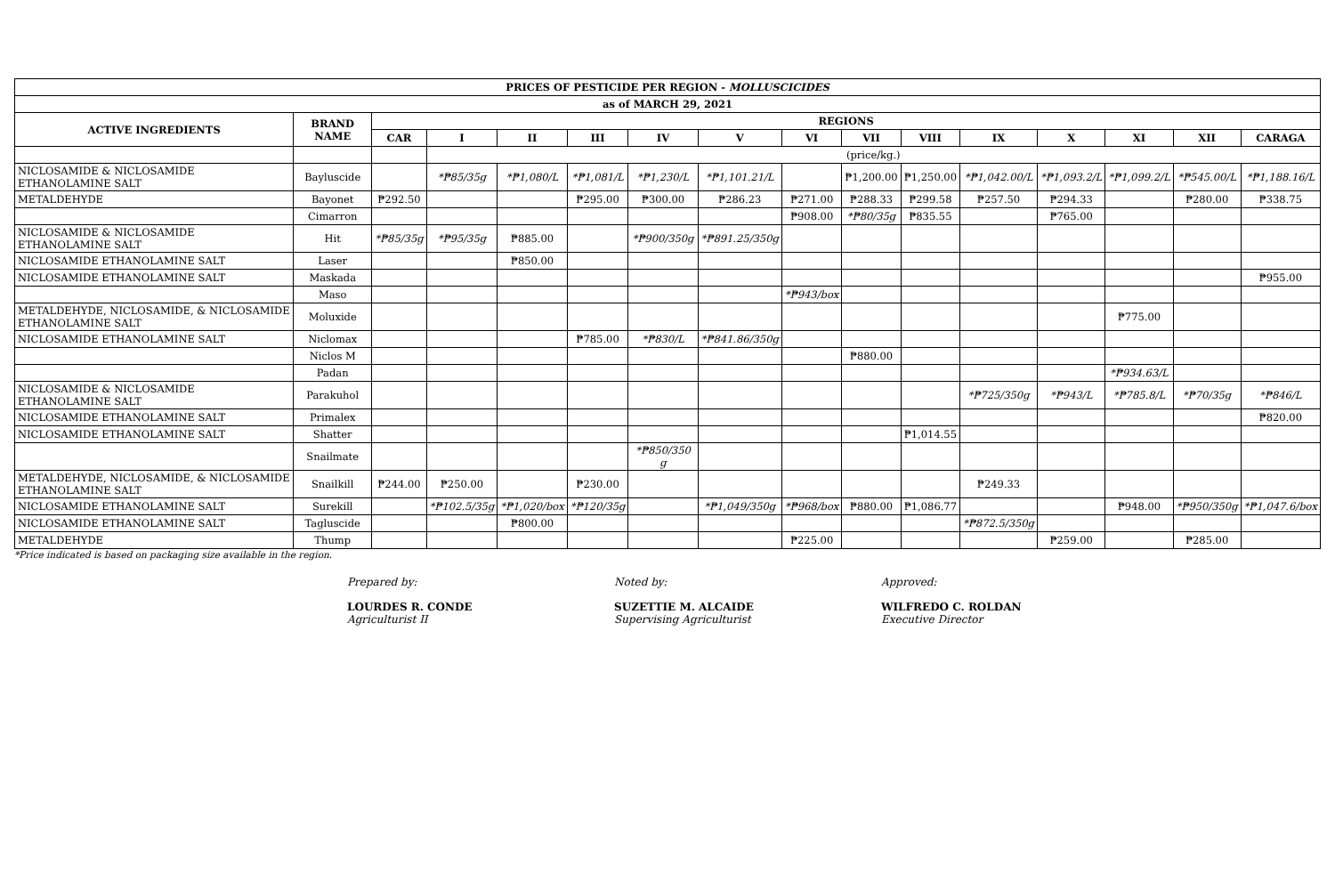| PRICES OF PESTICIDE PER REGION - MOLLUSCICIDES | | | | | | | | | | | | | | | |
| --- | --- | --- | --- | --- | --- | --- | --- | --- | --- | --- | --- | --- | --- | --- | --- |
| as of MARCH 29, 2021 | | | | | | | | | | | | | | | |
| ACTIVE INGREDIENTS | BRAND NAME | REGIONS | | | | | | | | | | | | | |
| | | CAR | I | II | III | IV | V | VI | VII | VIII | IX | X | XI | XII | CARAGA |
| | | | (price/kg.) | | | | | | | | | | | | |
| NICLOSAMIDE & NICLOSAMIDE ETHANOLAMINE SALT | Bayluscide | | *₱85/35g | *₱1,080/L | *₱1,081/L | *₱1,230/L | *₱1,101.21/L | | ₱1,200.00 | ₱1,250.00 | *₱1,042.00/L | *₱1,093.2/L | *₱1,099.2/L | *₱545.00/L | *₱1,188.16/L |
| METALDEHYDE | Bayonet | ₱292.50 | | | ₱295.00 | ₱300.00 | ₱286.23 | ₱271.00 | ₱288.33 | ₱299.58 | ₱257.50 | ₱294.33 | | ₱280.00 | ₱338.75 |
| | Cimarron | | | | | | | ₱908.00 | *₱80/35g | ₱835.55 | | ₱765.00 | | | |
| NICLOSAMIDE & NICLOSAMIDE ETHANOLAMINE SALT | Hit | *₱85/35g | *₱95/35g | ₱885.00 | | *₱900/350g | *₱891.25/350g | | | | | | | | |
| NICLOSAMIDE ETHANOLAMINE SALT | Laser | | | ₱850.00 | | | | | | | | | | | |
| NICLOSAMIDE ETHANOLAMINE SALT | Maskada | | | | | | | | | | | | | | ₱955.00 |
| | Maso | | | | | | | *₱943/box | | | | | | | |
| METALDEHYDE, NICLOSAMIDE, & NICLOSAMIDE ETHANOLAMINE SALT | Moluxide | | | | | | | | | | | | ₱775.00 | | |
| NICLOSAMIDE ETHANOLAMINE SALT | Niclomax | | | | ₱785.00 | *₱830/L | *₱841.86/350g | | | | | | | | |
| | Niclos M | | | | | | | | ₱880.00 | | | | | | |
| | Padan | | | | | | | | | | | | *₱934.63/L | | |
| NICLOSAMIDE & NICLOSAMIDE ETHANOLAMINE SALT | Parakuhol | | | | | | | | | | *₱725/350g | *₱943/L | *₱785.8/L | *₱70/35g | *₱846/L |
| NICLOSAMIDE ETHANOLAMINE SALT | Primalex | | | | | | | | | | | | | | ₱820.00 |
| NICLOSAMIDE ETHANOLAMINE SALT | Shatter | | | | | | | | | ₱1,014.55 | | | | | |
| | Snailmate | | | | | *₱850/350 g | | | | | | | | | |
| METALDEHYDE, NICLOSAMIDE, & NICLOSAMIDE ETHANOLAMINE SALT | Snailkill | ₱244.00 | ₱250.00 | | ₱230.00 | | | | | | ₱249.33 | | | | |
| NICLOSAMIDE ETHANOLAMINE SALT | Surekill | | *₱102.5/35g | *₱1,020/box | *₱120/35g | | *₱1,049/350g | *₱968/box | ₱880.00 | ₱1,086.77 | | | ₱948.00 | *₱950/350g | *₱1,047.6/box |
| NICLOSAMIDE ETHANOLAMINE SALT | Tagluscide | | | ₱800.00 | | | | | | | *₱872.5/350g | | | | |
| METALDEHYDE | Thump | | | | | | | ₱225.00 | | | | ₱259.00 | | ₱285.00 | |
*Price indicated is based on packaging size available in the region.
Prepared by:
LOURDES R. CONDE
Agriculturist II
Noted by:
SUZETTIE M. ALCAIDE
Supervising Agriculturist
Approved:
WILFREDO C. ROLDAN
Executive Director